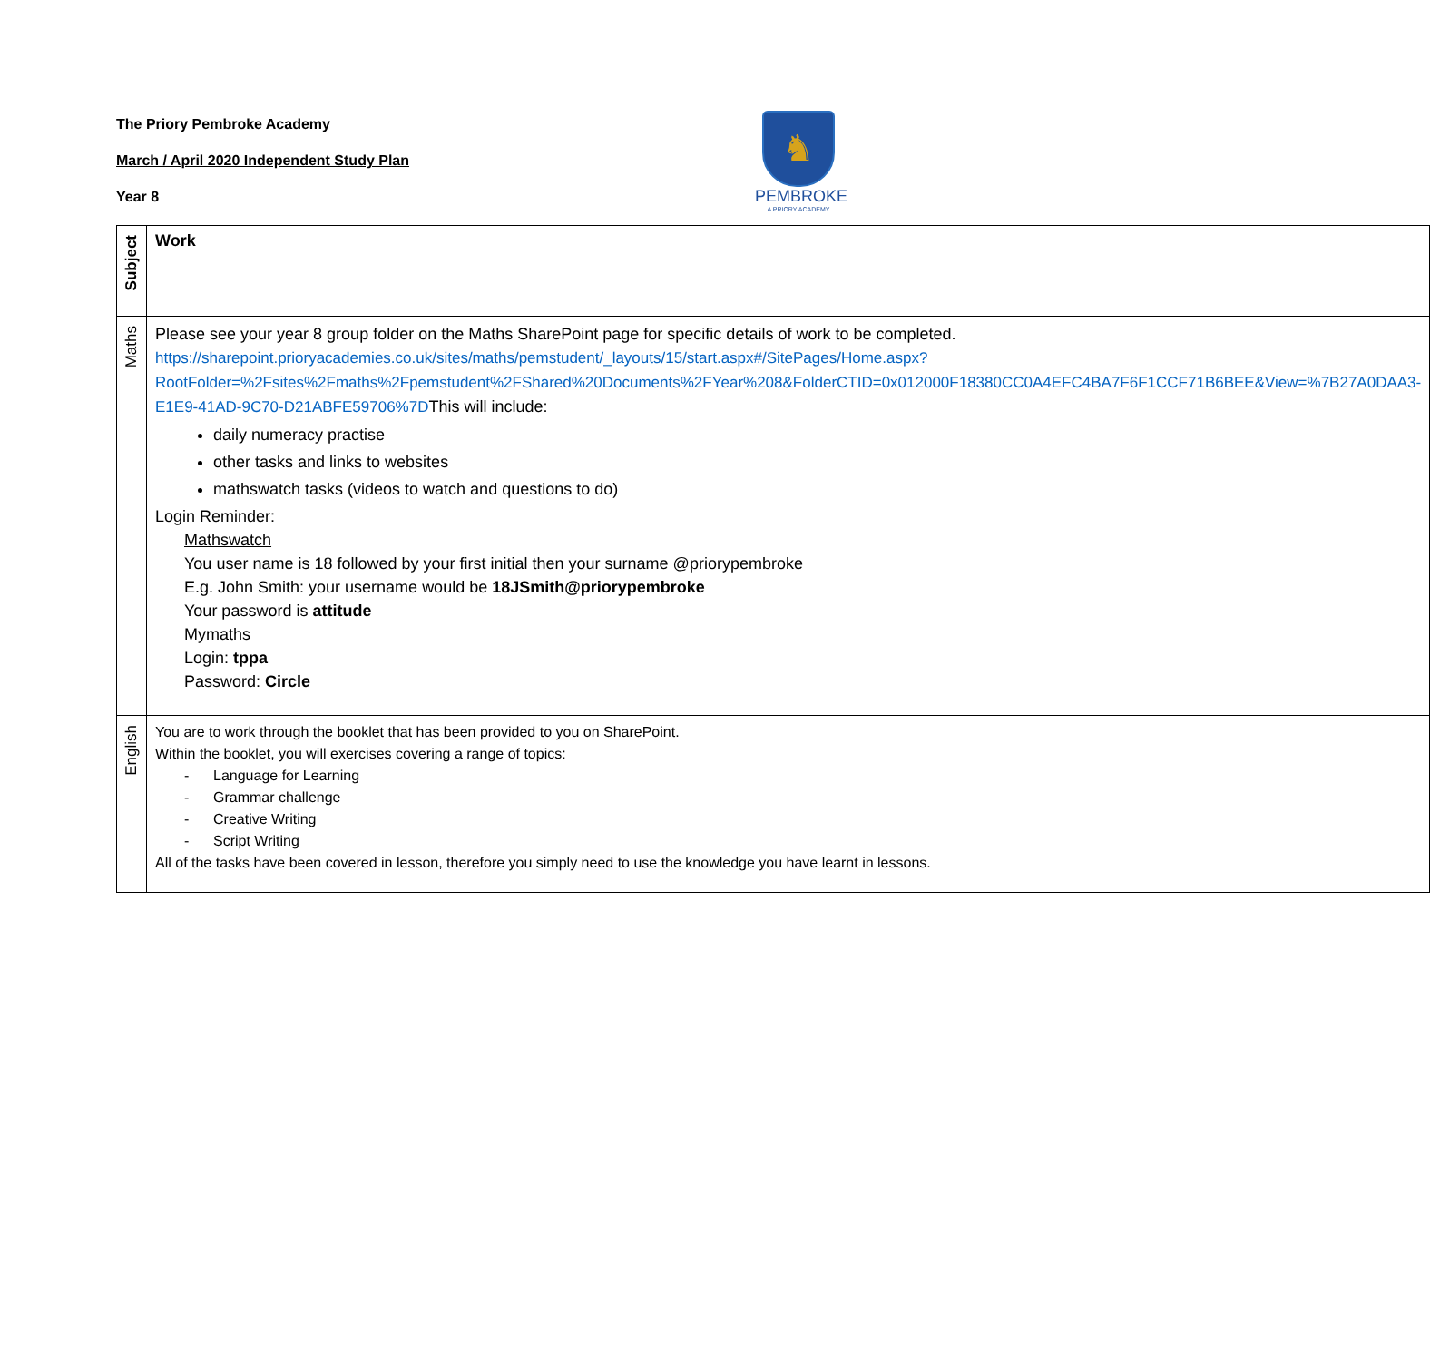The Priory Pembroke Academy
March / April 2020 Independent Study Plan
Year 8
♞
PEMBROKE
A PRIORY ACADEMY
| Subject | Work |
| Maths | Please see your year 8 group folder on the Maths SharePoint page for specific details of work to be completed. https://sharepoint.prioryacademies.co.uk/sites/maths/pemstudent/_layouts/15/start.aspx#/SitePages/Home.aspx?RootFolder=%2Fsites%2Fmaths%2Fpemstudent%2FShared%20Documents%2FYear%208&FolderCTID=0x012000F18380CC0A4EFC4BA7F6F1CCF71B6BEE&View=%7B27A0DAA3-E1E9-41AD-9C70-D21ABFE59706%7D This will include: daily numeracy practise other tasks and links to websites mathswatch tasks (videos to watch and questions to do) Login Reminder: Mathswatch You user name is 18 followed by your first initial then your surname @priorypembroke E.g. John Smith: your username would be 18JSmith@priorypembroke Your password is attitude Mymaths Login: tppa Password: Circle |
| English | You are to work through the booklet that has been provided to you on SharePoint. Within the booklet, you will exercises covering a range of topics: - Language for Learning - Grammar challenge - Creative Writing - Script Writing All of the tasks have been covered in lesson, therefore you simply need to use the knowledge you have learnt in lessons. |